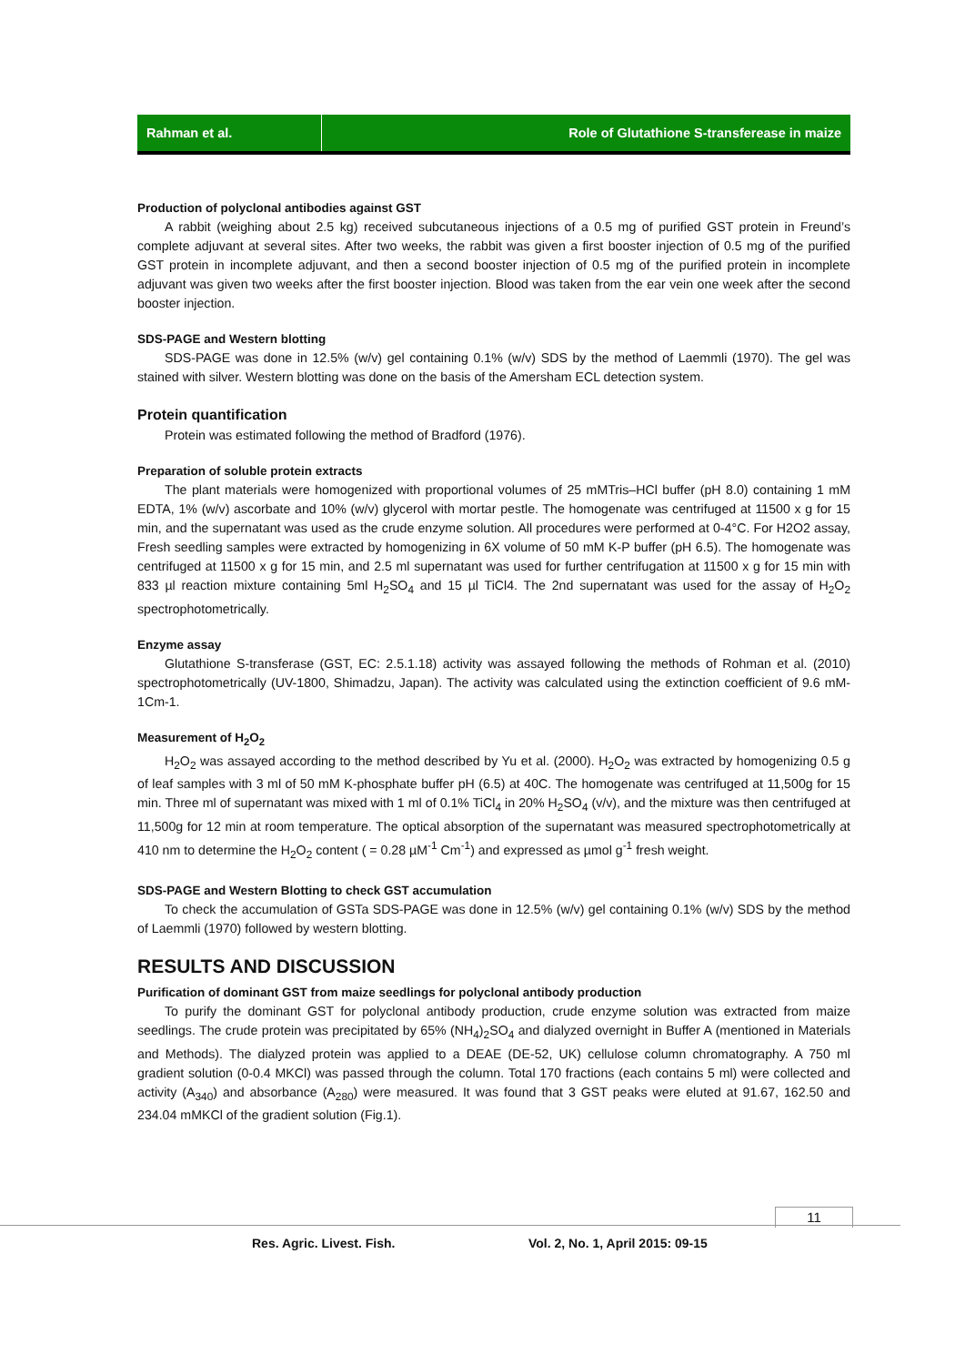Rahman et al. Role of Glutathione S-transferease in maize
Production of polyclonal antibodies against GST
A rabbit (weighing about 2.5 kg) received subcutaneous injections of a 0.5 mg of purified GST protein in Freund’s complete adjuvant at several sites. After two weeks, the rabbit was given a first booster injection of 0.5 mg of the purified GST protein in incomplete adjuvant, and then a second booster injection of 0.5 mg of the purified protein in incomplete adjuvant was given two weeks after the first booster injection. Blood was taken from the ear vein one week after the second booster injection.
SDS-PAGE and Western blotting
SDS-PAGE was done in 12.5% (w/v) gel containing 0.1% (w/v) SDS by the method of Laemmli (1970). The gel was stained with silver. Western blotting was done on the basis of the Amersham ECL detection system.
Protein quantification
Protein was estimated following the method of Bradford (1976).
Preparation of soluble protein extracts
The plant materials were homogenized with proportional volumes of 25 mMTris–HCl buffer (pH 8.0) containing 1 mM EDTA, 1% (w/v) ascorbate and 10% (w/v) glycerol with mortar pestle. The homogenate was centrifuged at 11500 x g for 15 min, and the supernatant was used as the crude enzyme solution. All procedures were performed at 0-4°C. For H2O2 assay, Fresh seedling samples were extracted by homogenizing in 6X volume of 50 mM K-P buffer (pH 6.5). The homogenate was centrifuged at 11500 x g for 15 min, and 2.5 ml supernatant was used for further centrifugation at 11500 x g for 15 min with 833 µl reaction mixture containing 5ml H<sub>2</sub>SO<sub>4</sub> and 15 µl TiCl4. The 2nd supernatant was used for the assay of H<sub>2</sub>O<sub>2</sub> spectrophotometrically.
Enzyme assay
Glutathione S-transferase (GST, EC: 2.5.1.18) activity was assayed following the methods of Rohman et al. (2010) spectrophotometrically (UV-1800, Shimadzu, Japan). The activity was calculated using the extinction coefficient of 9.6 mM-1Cm-1.
Measurement of H<sub>2</sub>O<sub>2</sub>
H<sub>2</sub>O<sub>2</sub> was assayed according to the method described by Yu et al. (2000). H<sub>2</sub>O<sub>2</sub> was extracted by homogenizing 0.5 g of leaf samples with 3 ml of 50 mM K-phosphate buffer pH (6.5) at 40C. The homogenate was centrifuged at 11,500g for 15 min. Three ml of supernatant was mixed with 1 ml of 0.1% TiCl<sub>4</sub> in 20% H<sub>2</sub>SO<sub>4</sub> (v/v), and the mixture was then centrifuged at 11,500g for 12 min at room temperature. The optical absorption of the supernatant was measured spectrophotometrically at 410 nm to determine the H<sub>2</sub>O<sub>2</sub> content ( = 0.28 µM<sup>-1</sup> Cm<sup>-1</sup>) and expressed as µmol g<sup>-1</sup> fresh weight.
SDS-PAGE and Western Blotting to check GST accumulation
To check the accumulation of GSTa SDS-PAGE was done in 12.5% (w/v) gel containing 0.1% (w/v) SDS by the method of Laemmli (1970) followed by western blotting.
RESULTS AND DISCUSSION
Purification of dominant GST from maize seedlings for polyclonal antibody production
To purify the dominant GST for polyclonal antibody production, crude enzyme solution was extracted from maize seedlings. The crude protein was precipitated by 65% (NH<sub>4</sub>)<sub>2</sub>SO<sub>4</sub> and dialyzed overnight in Buffer A (mentioned in Materials and Methods). The dialyzed protein was applied to a DEAE (DE-52, UK) cellulose column chromatography. A 750 ml gradient solution (0-0.4 MKCl) was passed through the column. Total 170 fractions (each contains 5 ml) were collected and activity (A<sub>340</sub>) and absorbance (A<sub>280</sub>) were measured. It was found that 3 GST peaks were eluted at 91.67, 162.50 and 234.04 mMKCl of the gradient solution (Fig.1).
11
Res. Agric. Livest. Fish.
Vol. 2, No. 1, April 2015: 09-15